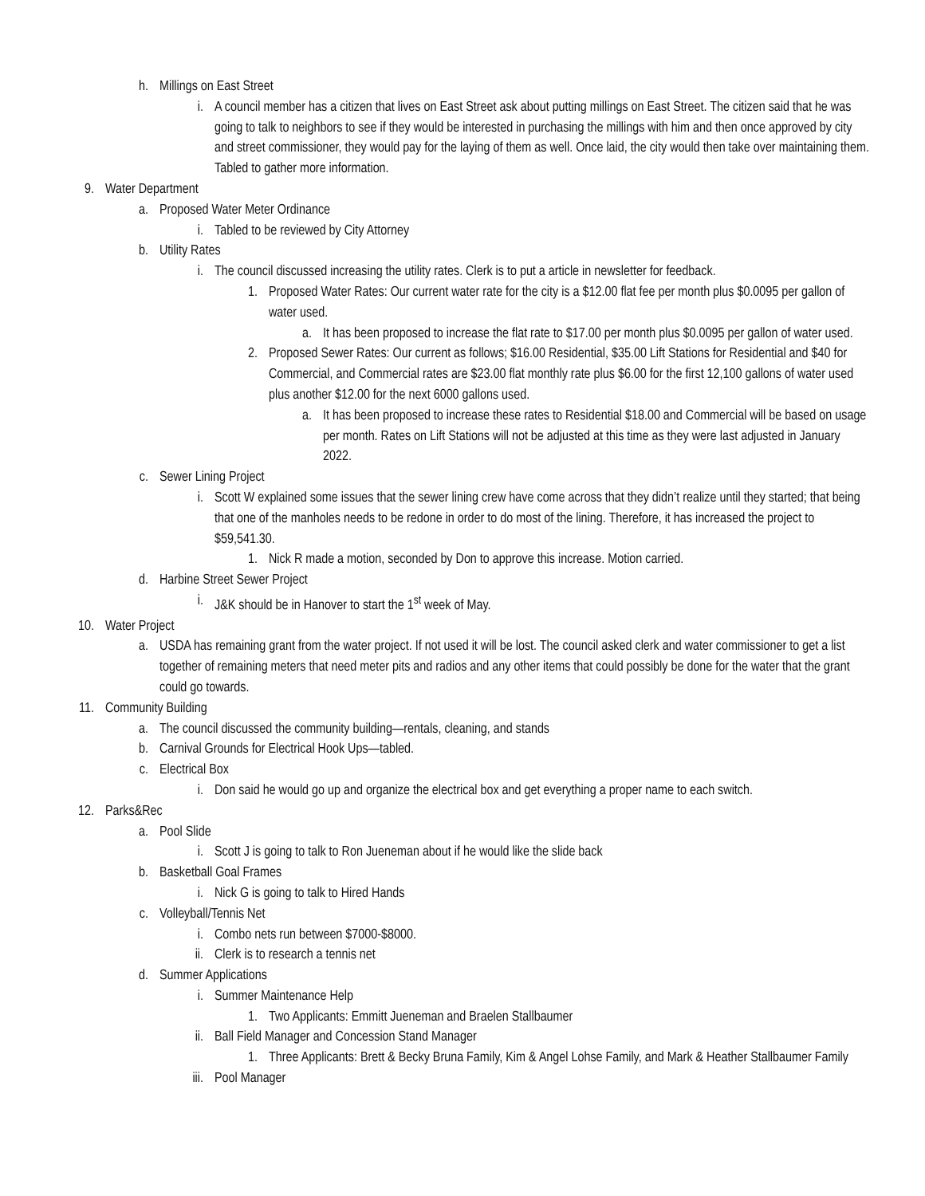h. Millings on East Street
i. A council member has a citizen that lives on East Street ask about putting millings on East Street. The citizen said that he was going to talk to neighbors to see if they would be interested in purchasing the millings with him and then once approved by city and street commissioner, they would pay for the laying of them as well. Once laid, the city would then take over maintaining them. Tabled to gather more information.
9. Water Department
a. Proposed Water Meter Ordinance
i. Tabled to be reviewed by City Attorney
b. Utility Rates
i. The council discussed increasing the utility rates. Clerk is to put a article in newsletter for feedback.
1. Proposed Water Rates: Our current water rate for the city is a $12.00 flat fee per month plus $0.0095 per gallon of water used.
a. It has been proposed to increase the flat rate to $17.00 per month plus $0.0095 per gallon of water used.
2. Proposed Sewer Rates: Our current as follows; $16.00 Residential, $35.00 Lift Stations for Residential and $40 for Commercial, and Commercial rates are $23.00 flat monthly rate plus $6.00 for the first 12,100 gallons of water used plus another $12.00 for the next 6000 gallons used.
a. It has been proposed to increase these rates to Residential $18.00 and Commercial will be based on usage per month. Rates on Lift Stations will not be adjusted at this time as they were last adjusted in January 2022.
c. Sewer Lining Project
i. Scott W explained some issues that the sewer lining crew have come across that they didn’t realize until they started; that being that one of the manholes needs to be redone in order to do most of the lining. Therefore, it has increased the project to $59,541.30.
1. Nick R made a motion, seconded by Don to approve this increase. Motion carried.
d. Harbine Street Sewer Project
i. J&K should be in Hanover to start the 1<sup>st</sup> week of May.
10. Water Project
a. USDA has remaining grant from the water project. If not used it will be lost. The council asked clerk and water commissioner to get a list together of remaining meters that need meter pits and radios and any other items that could possibly be done for the water that the grant could go towards.
11. Community Building
a. The council discussed the community building—rentals, cleaning, and stands
b. Carnival Grounds for Electrical Hook Ups—tabled.
c. Electrical Box
i. Don said he would go up and organize the electrical box and get everything a proper name to each switch.
12. Parks&Rec
a. Pool Slide
i. Scott J is going to talk to Ron Jueneman about if he would like the slide back
b. Basketball Goal Frames
i. Nick G is going to talk to Hired Hands
c. Volleyball/Tennis Net
i. Combo nets run between $7000-$8000.
ii. Clerk is to research a tennis net
d. Summer Applications
i. Summer Maintenance Help
1. Two Applicants: Emmitt Jueneman and Braelen Stallbaumer
ii. Ball Field Manager and Concession Stand Manager
1. Three Applicants: Brett & Becky Bruna Family, Kim & Angel Lohse Family, and Mark & Heather Stallbaumer Family
iii. Pool Manager